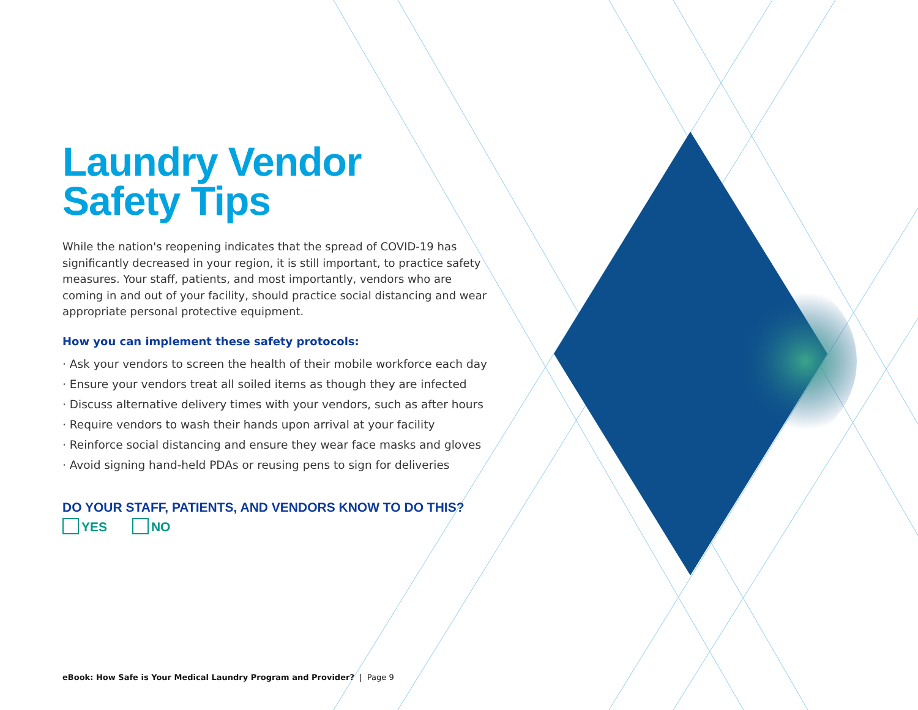Laundry Vendor
Safety Tips
While the nation's reopening indicates that the spread of COVID-19 has significantly decreased in your region, it is still important, to practice safety measures. Your staff, patients, and most importantly, vendors who are coming in and out of your facility, should practice social distancing and wear appropriate personal protective equipment.
How you can implement these safety protocols:
· Ask your vendors to screen the health of their mobile workforce each day
· Ensure your vendors treat all soiled items as though they are infected
· Discuss alternative delivery times with your vendors, such as after hours
· Require vendors to wash their hands upon arrival at your facility
· Reinforce social distancing and ensure they wear face masks and gloves
· Avoid signing hand-held PDAs or reusing pens to sign for deliveries
DO YOUR STAFF, PATIENTS, AND VENDORS KNOW TO DO THIS?
YES NO
eBook: How Safe is Your Medical Laundry Program and Provider? | Page 9